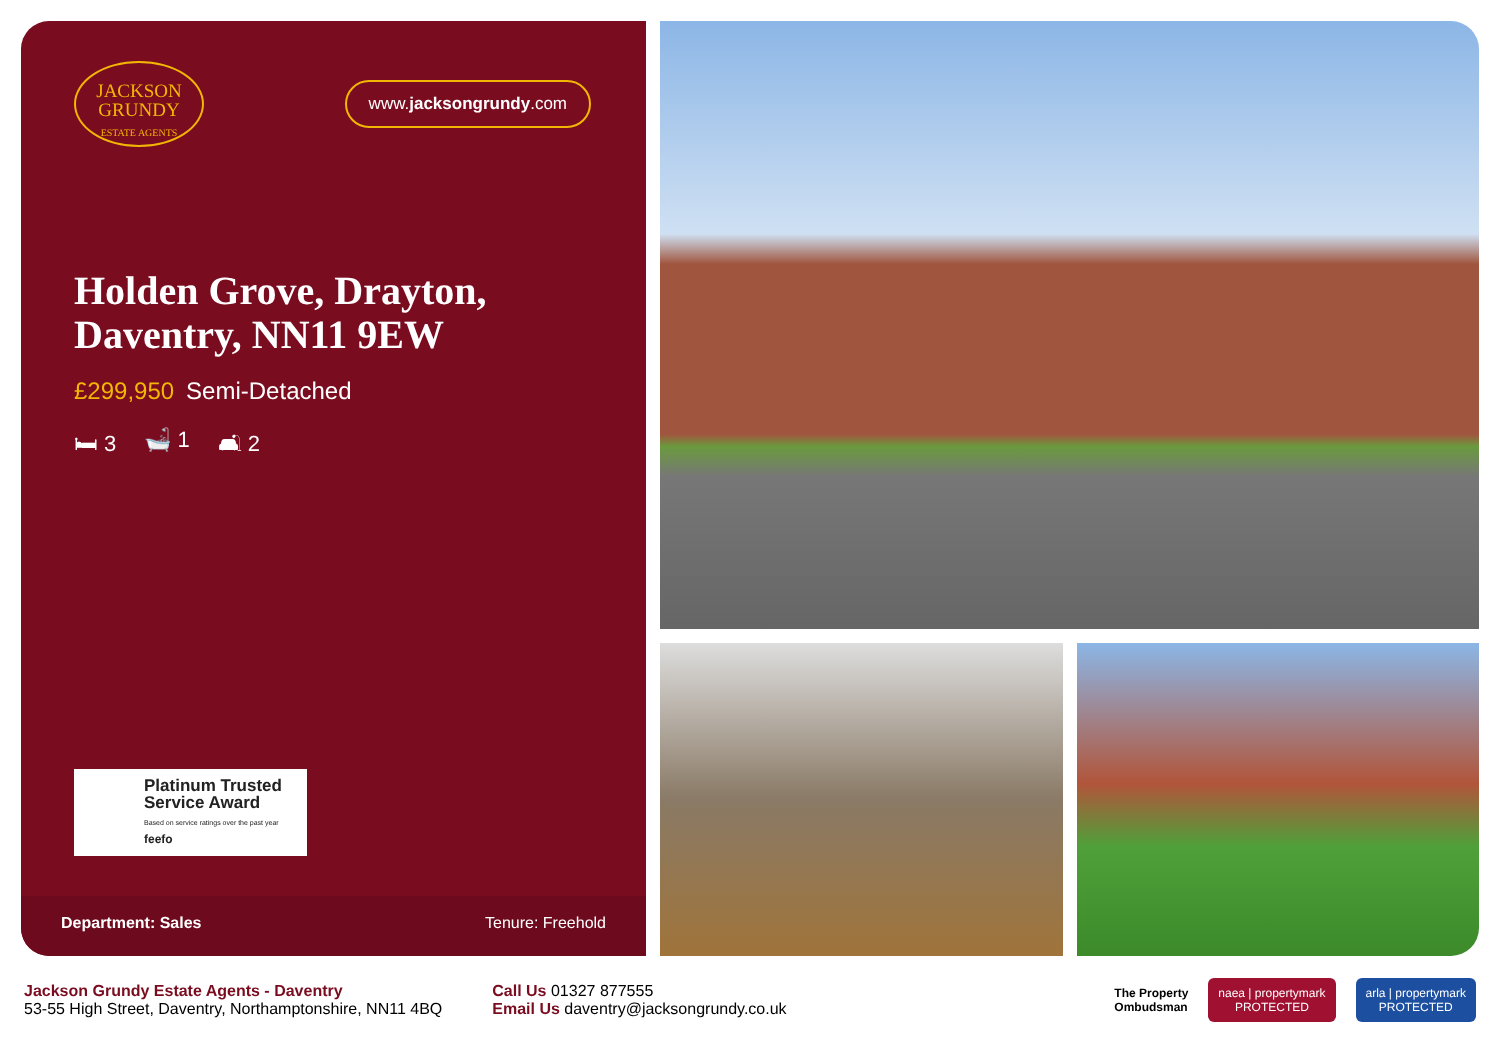JACKSON
GRUNDY
ESTATE AGENTS
www.jacksongrundy.com
Holden Grove, Drayton, Daventry, NN11 9EW
£299,950 Semi-Detached
🛏 3 🛁 1 🛋 2
Platinum Trusted Service Award
Based on service ratings over the past year feefo
Department: Sales Tenure: Freehold
Jackson Grundy Estate Agents - Daventry
53-55 High Street, Daventry, Northamptonshire, NN11 4BQ
Call Us 01327 877555
Email Us daventry@jacksongrundy.co.uk
The Property
Ombudsman
naea | propertymark
PROTECTED
arla | propertymark
PROTECTED